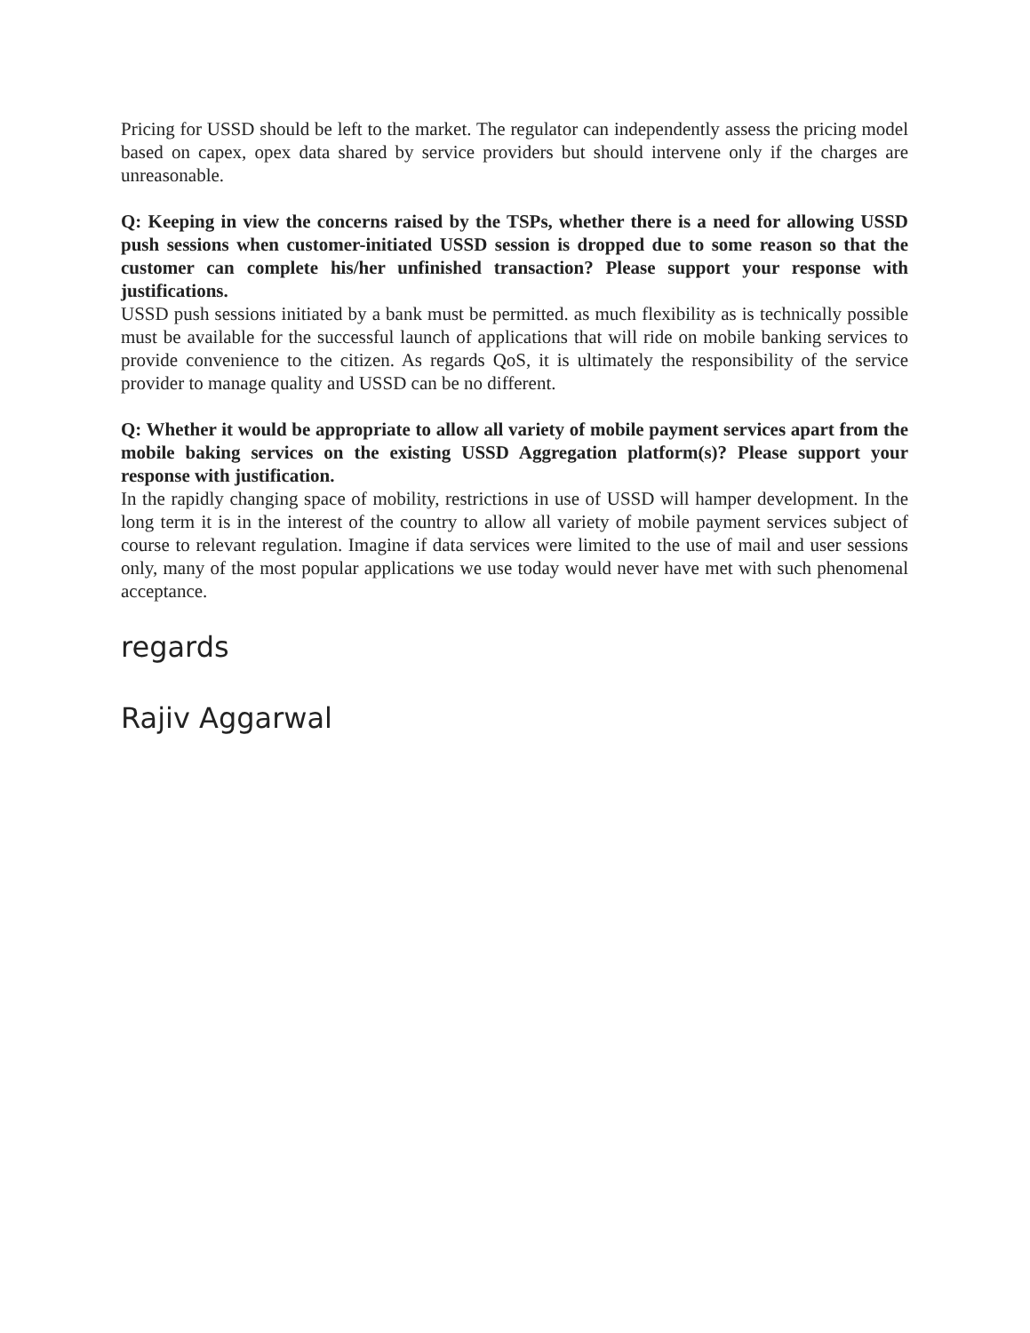Pricing for USSD should be left to the market. The regulator can independently assess the pricing model based on capex, opex data shared by service providers but should intervene only if the charges are unreasonable.
Q: Keeping in view the concerns raised by the TSPs, whether there is a need for allowing USSD push sessions when customer-initiated USSD session is dropped due to some reason so that the customer can complete his/her unfinished transaction? Please support your response with justifications.
USSD push sessions initiated by a bank must be permitted. as much flexibility as is technically possible must be available for the successful launch of applications that will ride on mobile banking services to provide convenience to the citizen. As regards QoS, it is ultimately the responsibility of the service provider to manage quality and USSD can be no different.
Q: Whether it would be appropriate to allow all variety of mobile payment services apart from the mobile baking services on the existing USSD Aggregation platform(s)? Please support your response with justification.
In the rapidly changing space of mobility, restrictions in use of USSD will hamper development. In the long term it is in the interest of the country to allow all variety of mobile payment services subject of course to relevant regulation. Imagine if data services were limited to the use of mail and user sessions only, many of the most popular applications we use today would never have met with such phenomenal acceptance.
regards
Rajiv Aggarwal